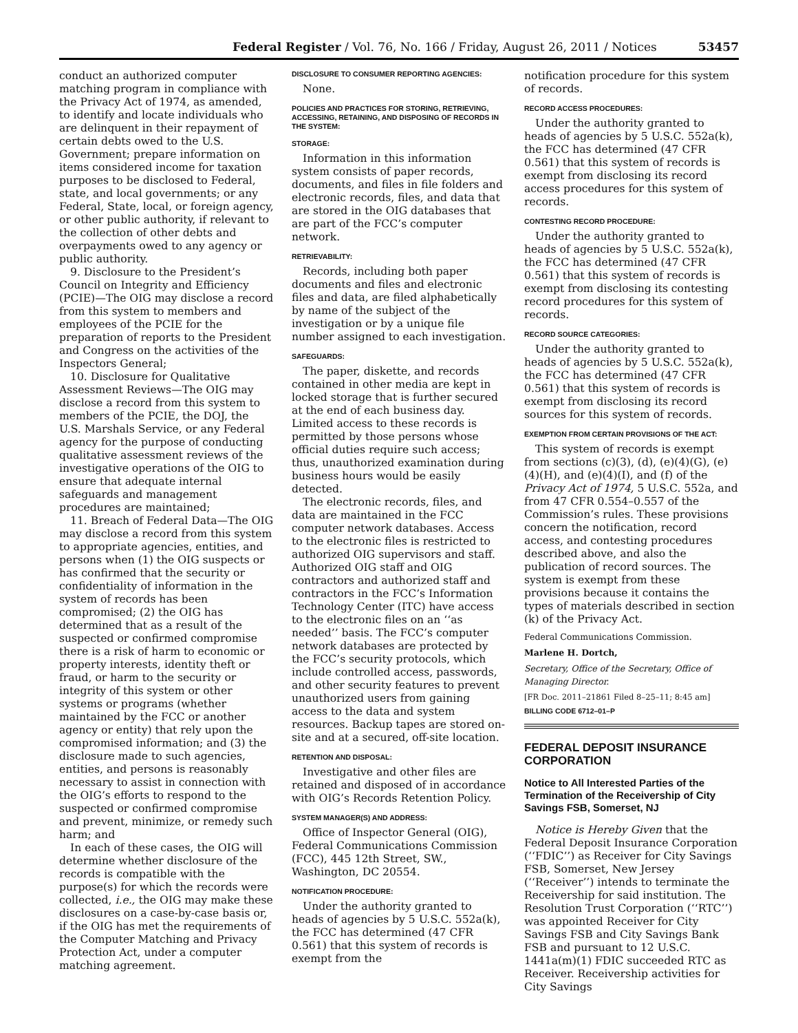Federal Register / Vol. 76, No. 166 / Friday, August 26, 2011 / Notices 53457
conduct an authorized computer matching program in compliance with the Privacy Act of 1974, as amended, to identify and locate individuals who are delinquent in their repayment of certain debts owed to the U.S. Government; prepare information on items considered income for taxation purposes to be disclosed to Federal, state, and local governments; or any Federal, State, local, or foreign agency, or other public authority, if relevant to the collection of other debts and overpayments owed to any agency or public authority.
9. Disclosure to the President’s Council on Integrity and Efficiency (PCIE)—The OIG may disclose a record from this system to members and employees of the PCIE for the preparation of reports to the President and Congress on the activities of the Inspectors General;
10. Disclosure for Qualitative Assessment Reviews—The OIG may disclose a record from this system to members of the PCIE, the DOJ, the U.S. Marshals Service, or any Federal agency for the purpose of conducting qualitative assessment reviews of the investigative operations of the OIG to ensure that adequate internal safeguards and management procedures are maintained;
11. Breach of Federal Data—The OIG may disclose a record from this system to appropriate agencies, entities, and persons when (1) the OIG suspects or has confirmed that the security or confidentiality of information in the system of records has been compromised; (2) the OIG has determined that as a result of the suspected or confirmed compromise there is a risk of harm to economic or property interests, identity theft or fraud, or harm to the security or integrity of this system or other systems or programs (whether maintained by the FCC or another agency or entity) that rely upon the compromised information; and (3) the disclosure made to such agencies, entities, and persons is reasonably necessary to assist in connection with the OIG’s efforts to respond to the suspected or confirmed compromise and prevent, minimize, or remedy such harm; and
In each of these cases, the OIG will determine whether disclosure of the records is compatible with the purpose(s) for which the records were collected, i.e., the OIG may make these disclosures on a case-by-case basis or, if the OIG has met the requirements of the Computer Matching and Privacy Protection Act, under a computer matching agreement.
DISCLOSURE TO CONSUMER REPORTING AGENCIES:
None.
POLICIES AND PRACTICES FOR STORING, RETRIEVING, ACCESSING, RETAINING, AND DISPOSING OF RECORDS IN THE SYSTEM:
STORAGE:
Information in this information system consists of paper records, documents, and files in file folders and electronic records, files, and data that are stored in the OIG databases that are part of the FCC’s computer network.
RETRIEVABILITY:
Records, including both paper documents and files and electronic files and data, are filed alphabetically by name of the subject of the investigation or by a unique file number assigned to each investigation.
SAFEGUARDS:
The paper, diskette, and records contained in other media are kept in locked storage that is further secured at the end of each business day. Limited access to these records is permitted by those persons whose official duties require such access; thus, unauthorized examination during business hours would be easily detected.
The electronic records, files, and data are maintained in the FCC computer network databases. Access to the electronic files is restricted to authorized OIG supervisors and staff. Authorized OIG staff and OIG contractors and authorized staff and contractors in the FCC’s Information Technology Center (ITC) have access to the electronic files on an ‘‘as needed’’ basis. The FCC’s computer network databases are protected by the FCC’s security protocols, which include controlled access, passwords, and other security features to prevent unauthorized users from gaining access to the data and system resources. Backup tapes are stored on-site and at a secured, off-site location.
RETENTION AND DISPOSAL:
Investigative and other files are retained and disposed of in accordance with OIG’s Records Retention Policy.
SYSTEM MANAGER(S) AND ADDRESS:
Office of Inspector General (OIG), Federal Communications Commission (FCC), 445 12th Street, SW., Washington, DC 20554.
NOTIFICATION PROCEDURE:
Under the authority granted to heads of agencies by 5 U.S.C. 552a(k), the FCC has determined (47 CFR 0.561) that this system of records is exempt from the
notification procedure for this system of records.
RECORD ACCESS PROCEDURES:
Under the authority granted to heads of agencies by 5 U.S.C. 552a(k), the FCC has determined (47 CFR 0.561) that this system of records is exempt from disclosing its record access procedures for this system of records.
CONTESTING RECORD PROCEDURE:
Under the authority granted to heads of agencies by 5 U.S.C. 552a(k), the FCC has determined (47 CFR 0.561) that this system of records is exempt from disclosing its contesting record procedures for this system of records.
RECORD SOURCE CATEGORIES:
Under the authority granted to heads of agencies by 5 U.S.C. 552a(k), the FCC has determined (47 CFR 0.561) that this system of records is exempt from disclosing its record sources for this system of records.
EXEMPTION FROM CERTAIN PROVISIONS OF THE ACT:
This system of records is exempt from sections (c)(3), (d), (e)(4)(G), (e)(4)(H), and (e)(4)(I), and (f) of the Privacy Act of 1974, 5 U.S.C. 552a, and from 47 CFR 0.554–0.557 of the Commission’s rules. These provisions concern the notification, record access, and contesting procedures described above, and also the publication of record sources. The system is exempt from these provisions because it contains the types of materials described in section (k) of the Privacy Act.
Federal Communications Commission.
Marlene H. Dortch,
Secretary, Office of the Secretary, Office of Managing Director.
[FR Doc. 2011–21861 Filed 8–25–11; 8:45 am]
BILLING CODE 6712–01–P
FEDERAL DEPOSIT INSURANCE CORPORATION
Notice to All Interested Parties of the Termination of the Receivership of City Savings FSB, Somerset, NJ
Notice is Hereby Given that the Federal Deposit Insurance Corporation (‘‘FDIC’’) as Receiver for City Savings FSB, Somerset, New Jersey (‘‘Receiver’’) intends to terminate the Receivership for said institution. The Resolution Trust Corporation (‘‘RTC’’) was appointed Receiver for City Savings FSB and City Savings Bank FSB and pursuant to 12 U.S.C. 1441a(m)(1) FDIC succeeded RTC as Receiver. Receivership activities for City Savings